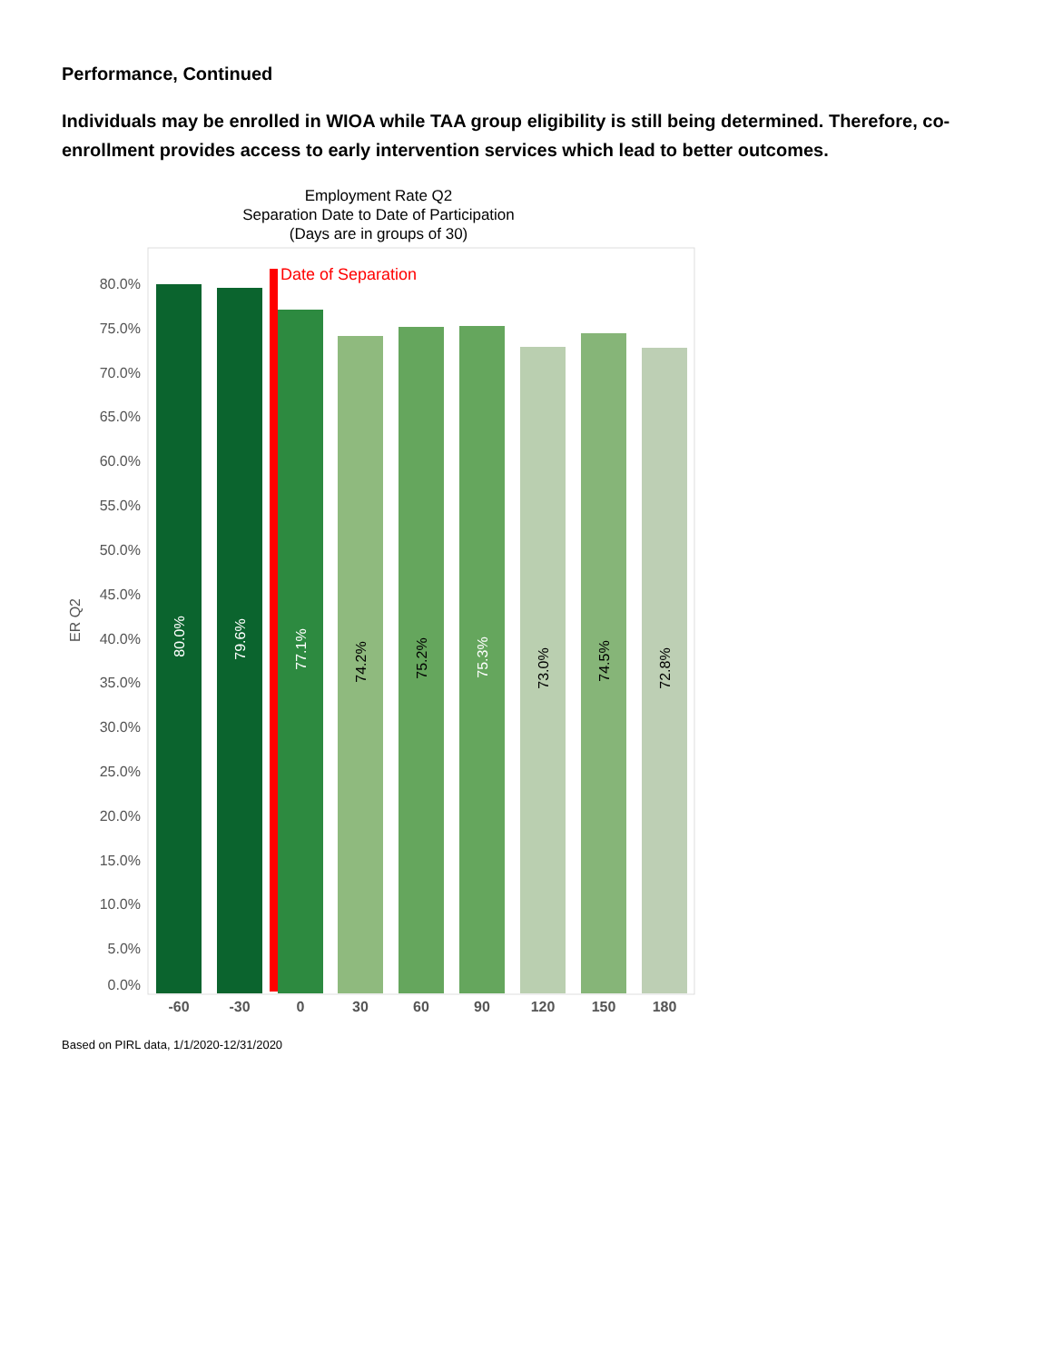Performance, Continued
Individuals may be enrolled in WIOA while TAA group eligibility is still being determined. Therefore, co-enrollment provides access to early intervention services which lead to better outcomes.
Employment Rate Q2
Separation Date to Date of Participation
(Days are in groups of 30)
80.0%
75.0%
70.0%
65.0%
60.0%
55.0%
50.0%
45.0%
40.0%
35.0%
30.0%
25.0%
20.0%
15.0%
10.0%
5.0%
0.0%
ER Q2
Date of Separation
80.0%
79.6%
77.1%
74.2%
75.2%
75.3%
73.0%
74.5%
72.8%
-60
-30
0
30
60
90
120
150
180
Based on PIRL data, 1/1/2020-12/31/2020